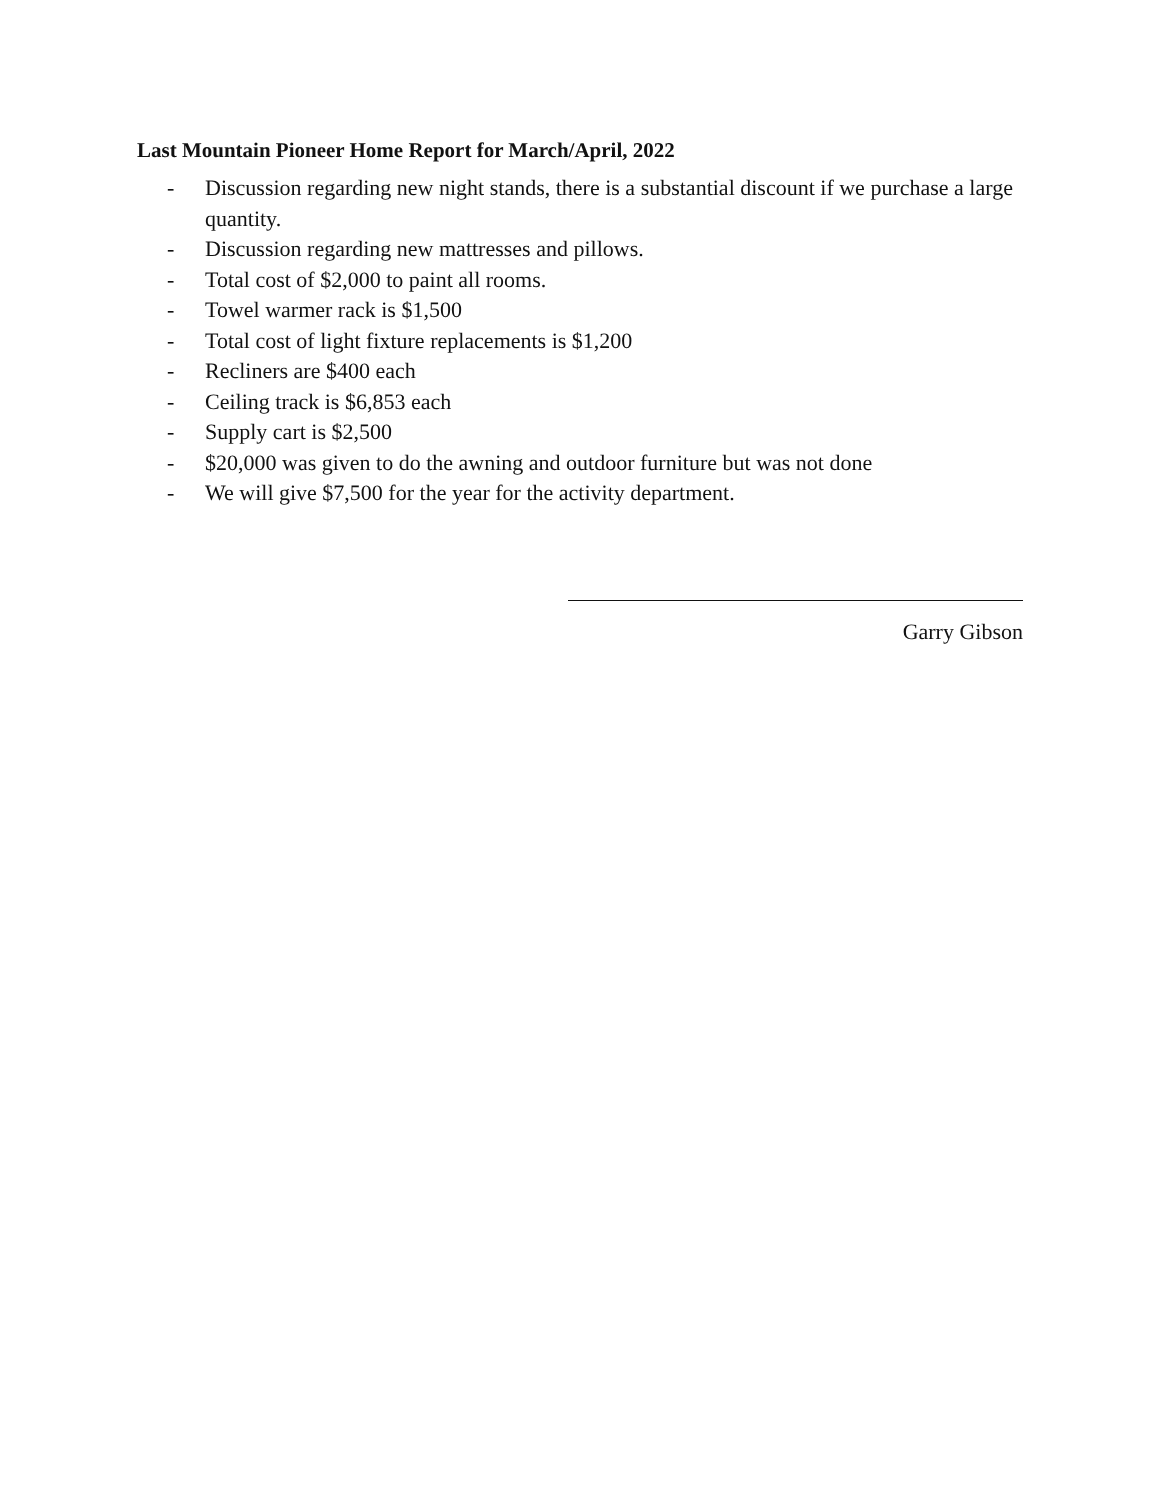Last Mountain Pioneer Home Report for March/April, 2022
- Discussion regarding new night stands, there is a substantial discount if we purchase a large quantity.
- Discussion regarding new mattresses and pillows.
- Total cost of $2,000 to paint all rooms.
- Towel warmer rack is $1,500
- Total cost of light fixture replacements is $1,200
- Recliners are $400 each
- Ceiling track is $6,853 each
- Supply cart is $2,500
- $20,000 was given to do the awning and outdoor furniture but was not done
- We will give $7,500 for the year for the activity department.
Garry Gibson